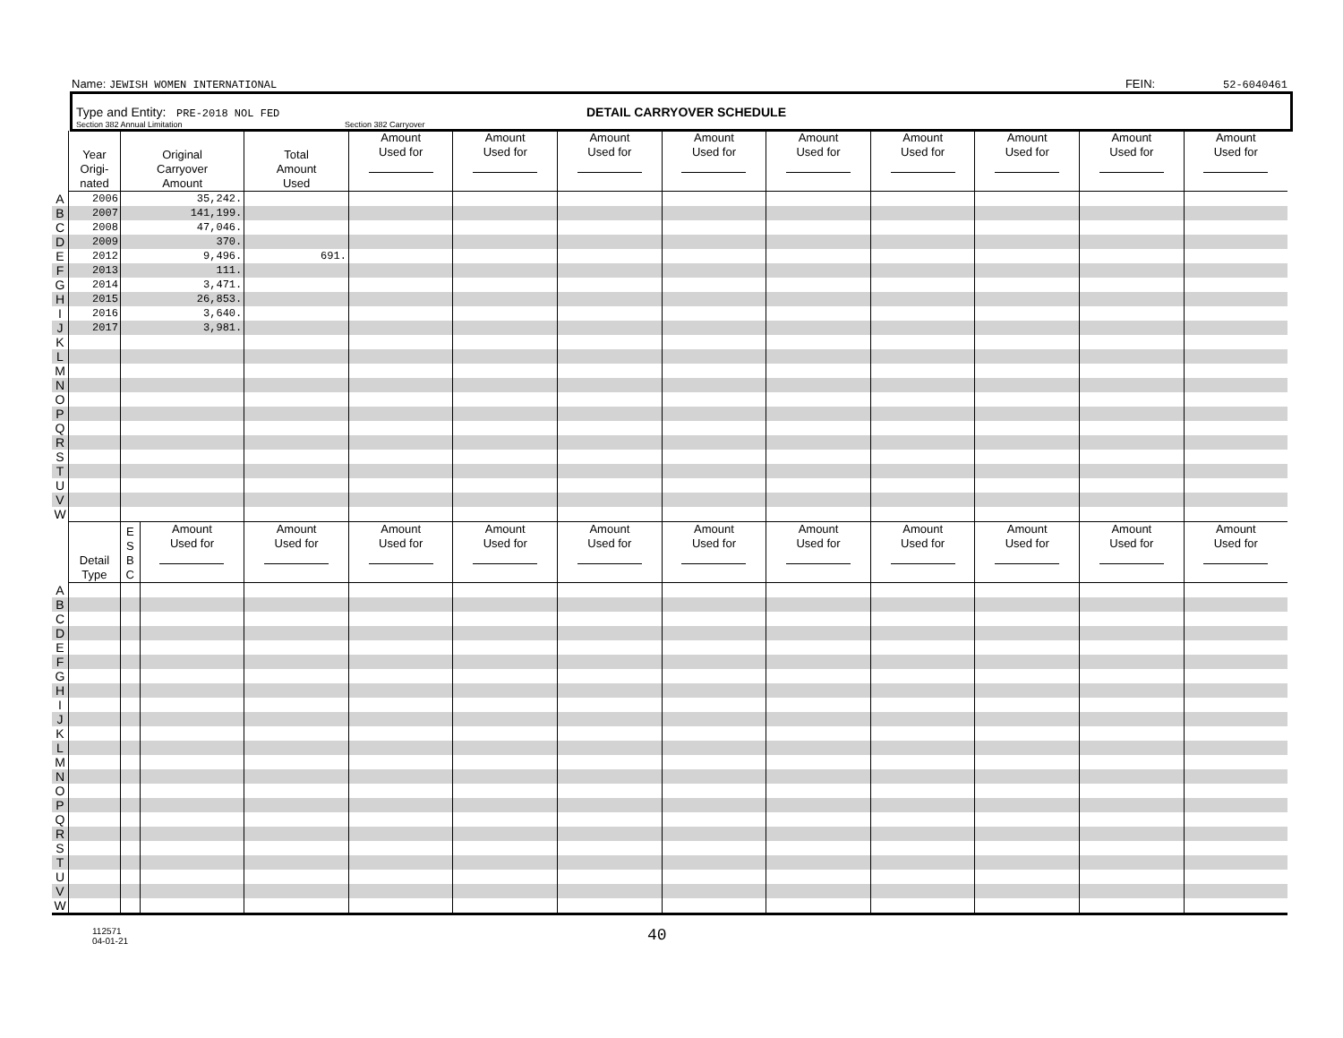Name: JEWISH WOMEN INTERNATIONAL FEIN: 52-6040461
Type and Entity: PRE-2018 NOL FED DETAIL CARRYOVER SCHEDULE
Section 382 Annual Limitation Section 382 Carryover
| | Year Origi- nated | Original Carryover Amount | | Total Amount Used | Amount Used for | Amount Used for | Amount Used for | Amount Used for | Amount Used for | Amount Used for | Amount Used for | Amount Used for | Amount Used for |
| A | 2006 | 35,242. | | | | | | | | | | | |
| B | 2007 | 141,199. | | | | | | | | | | | |
| C | 2008 | 47,046. | | | | | | | | | | | |
| D | 2009 | 370. | | | | | | | | | | | |
| E | 2012 | 9,496. | | 691. | | | | | | | | | |
| F | 2013 | 111. | | | | | | | | | | | |
| G | 2014 | 3,471. | | | | | | | | | | | |
| H | 2015 | 26,853. | | | | | | | | | | | |
| I | 2016 | 3,640. | | | | | | | | | | | |
| J | 2017 | 3,981. | | | | | | | | | | | |
| K | | | | | | | | | | | | | |
| L | | | | | | | | | | | | | |
| M | | | | | | | | | | | | | |
| N | | | | | | | | | | | | | |
| O | | | | | | | | | | | | | |
| P | | | | | | | | | | | | | |
| Q | | | | | | | | | | | | | |
| R | | | | | | | | | | | | | |
| S | | | | | | | | | | | | | |
| T | | | | | | | | | | | | | |
| U | | | | | | | | | | | | | |
| V | | | | | | | | | | | | | |
| W | | | | | | | | | | | | | |
| | Detail Type | E S B C | Amount Used for | Amount Used for | Amount Used for | Amount Used for | Amount Used for | Amount Used for | Amount Used for | Amount Used for | Amount Used for | Amount Used for | Amount Used for |
| A | | | | | | | | | | | | | |
| B | | | | | | | | | | | | | |
| C | | | | | | | | | | | | | |
| D | | | | | | | | | | | | | |
| E | | | | | | | | | | | | | |
| F | | | | | | | | | | | | | |
| G | | | | | | | | | | | | | |
| H | | | | | | | | | | | | | |
| I | | | | | | | | | | | | | |
| J | | | | | | | | | | | | | |
| K | | | | | | | | | | | | | |
| L | | | | | | | | | | | | | |
| M | | | | | | | | | | | | | |
| N | | | | | | | | | | | | | |
| O | | | | | | | | | | | | | |
| P | | | | | | | | | | | | | |
| Q | | | | | | | | | | | | | |
| R | | | | | | | | | | | | | |
| S | | | | | | | | | | | | | |
| T | | | | | | | | | | | | | |
| U | | | | | | | | | | | | | |
| V | | | | | | | | | | | | | |
| W | | | | | | | | | | | | | |
112571
04-01-21 40